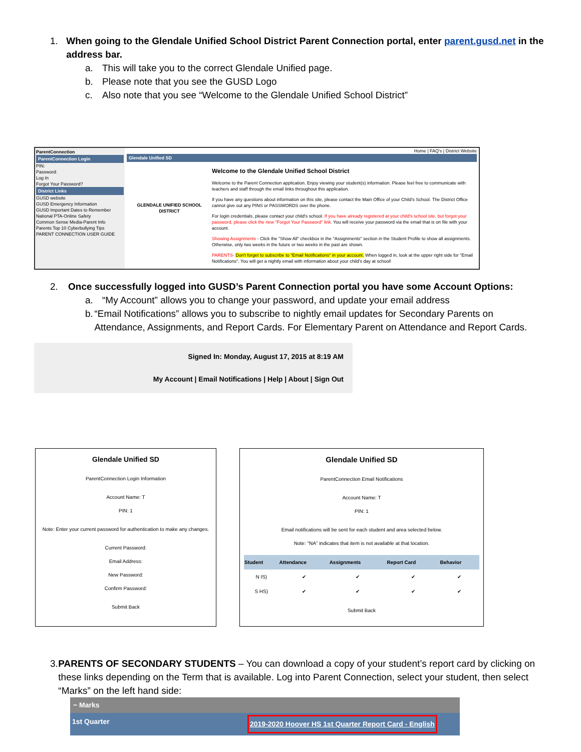1. When going to the Glendale Unified School District Parent Connection portal, enter parent.gusd.net in the address bar.
a. This will take you to the correct Glendale Unified page.
b. Please note that you see the GUSD Logo
c. Also note that you see “Welcome to the Glendale Unified School District”
ParentConnection
ParentConnection Login
PIN:
Password:
Log In
Forgot Your Password?
District Links
GUSD website
GUSD Emergency Information
GUSD Important Dates to Remember
National PTA-Online Safety
Common Sense Media-Parent Info
Parents Top 10 Cyberbullying Tips
PARENT CONNECTION USER GUIDE
Home | FAQ's | District Website
Glendale Unified SD
GLENDALE UNIFIED SCHOOL DISTRICT
Welcome to the Glendale Unified School District
Welcome to the Parent Connection application. Enjoy viewing your student(s) information. Please feel free to communicate with teachers and staff through the email links throughout this application.
If you have any questions about information on this site, please contact the Main Office of your Child's School. The District Office cannot give out any PINS or PASSWORDS over the phone.
For login credentials, please contact your child's school. If you have already registered at your child's school site, but forgot your password, please click the new "Forgot Your Password" link. You will receive your password via the email that is on file with your account.
Showing Assignments - Click the "Show All" checkbox in the "Assignments" section in the Student Profile to show all assignments. Otherwise, only two weeks in the future or two weeks in the past are shown.
PARENTS- Don't forget to subscribe to "Email Notifications" in your account. When logged in, look at the upper right side for "Email Notifications". You will get a nightly email with information about your child's day at school!
2. Once successfully logged into GUSD’s Parent Connection portal you have some Account Options:
a. “My Account” allows you to change your password, and update your email address
b. “Email Notifications” allows you to subscribe to nightly email updates for Secondary Parents on Attendance, Assignments, and Report Cards. For Elementary Parent on Attendance and Report Cards.
Signed In: Monday, August 17, 2015 at 8:19 AM
My Account | Email Notifications | Help | About | Sign Out
Glendale Unified SD
ParentConnection Login Information
Account Name: T
PIN: 1
Note: Enter your current password for authentication to make any changes.
Current Password:
Email Address:
New Password:
Confirm Password:
Submit Back
Glendale Unified SD
ParentConnection Email Notifications
Account Name: T
PIN: 1
Email notifications will be sent for each student and area selected below.
Note: "NA" indicates that item is not available at that location.
| Student | Attendance | Assignments | Report Card | Behavior |
| --- | --- | --- | --- | --- |
| N IS) | ✔ | ✔ | ✔ | ✔ |
| S HS) | ✔ | ✔ | ✔ | ✔ |
Submit Back
3. PARENTS OF SECONDARY STUDENTS – You can download a copy of your student’s report card by clicking on these links depending on the Term that is available. Log into Parent Connection, select your student, then select “Marks” on the left hand side:
− Marks
1st Quarter 2019-2020 Hoover HS 1st Quarter Report Card - English